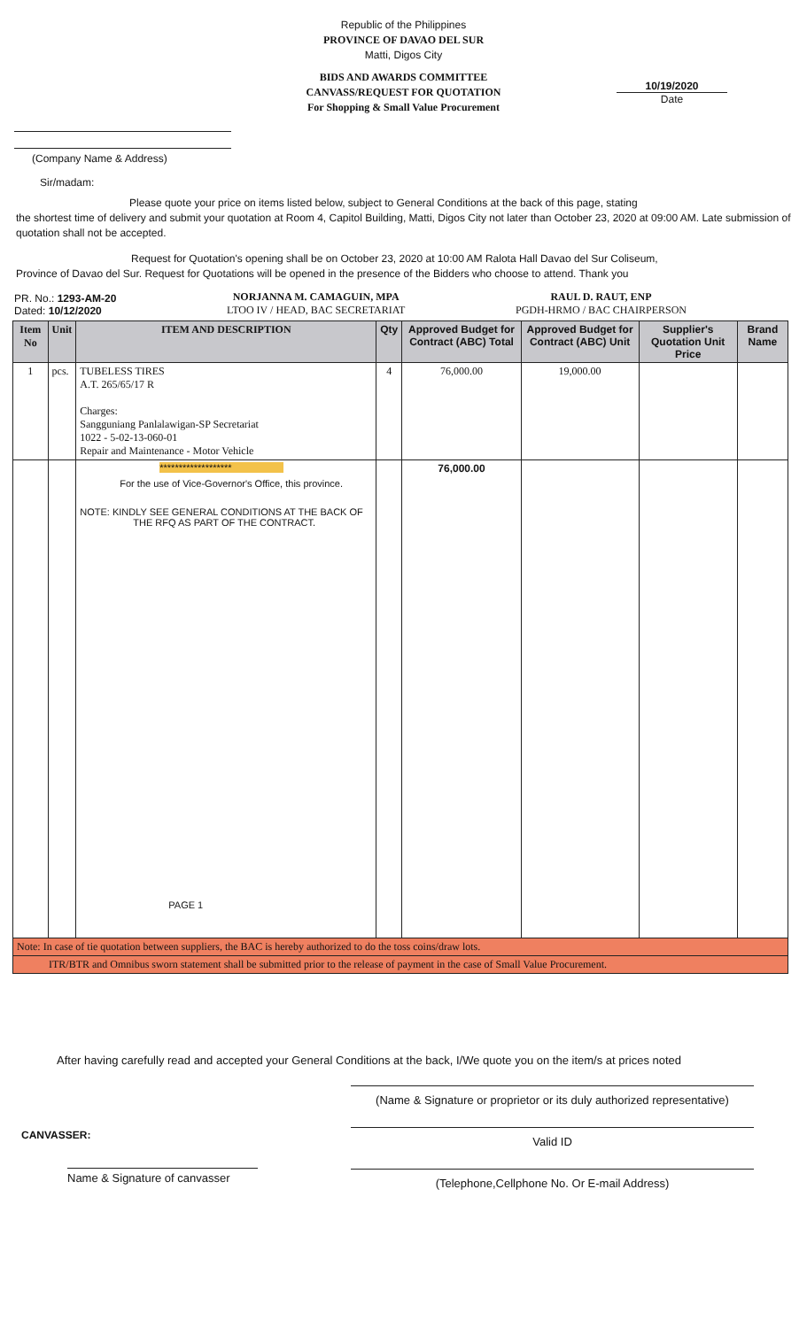Republic of the Philippines
PROVINCE OF DAVAO DEL SUR
Matti, Digos City
BIDS AND AWARDS COMMITTEE
CANVASS/REQUEST FOR QUOTATION
For Shopping & Small Value Procurement
(Company Name & Address)
10/19/2020
Date
Sir/madam:
Please quote your price on items listed below, subject to General Conditions at the back of this page, stating
the shortest time of delivery and submit your quotation at Room 4, Capitol Building, Matti, Digos City not later than October 23, 2020 at 09:00 AM. Late submission of quotation shall not be accepted.
Request for Quotation's opening shall be on October 23, 2020 at 10:00 AM Ralota Hall Davao del Sur Coliseum,
Province of Davao del Sur. Request for Quotations will be opened in the presence of the Bidders who choose to attend. Thank you
PR. No.: 1293-AM-20
Dated: 10/12/2020
NORJANNA M. CAMAGUIN, MPA
LTOO IV / HEAD, BAC SECRETARIAT
RAUL D. RAUT, ENP
PGDH-HRMO / BAC CHAIRPERSON
| Item No | Unit | ITEM AND DESCRIPTION | Qty | Approved Budget for Contract (ABC) Total | Approved Budget for Contract (ABC) Unit | Supplier's Quotation Unit Price | Brand Name |
| --- | --- | --- | --- | --- | --- | --- | --- |
| 1 | pcs. | TUBELESS TIRES A.T. 265/65/17 R Charges: Sangguniang Panlalawigan-SP Secretariat 1022 - 5-02-13-060-01 Repair and Maintenance - Motor Vehicle | 4 | 76,000.00 | 19,000.00 | | |
| | | ******************* For the use of Vice-Governor's Office, this province. NOTE: KINDLY SEE GENERAL CONDITIONS AT THE BACK OF THE RFQ AS PART OF THE CONTRACT. PAGE 1 | | 76,000.00 | | | |
| Note: In case of tie quotation between suppliers, the BAC is hereby authorized to do the toss coins/draw lots. | | | | | | | |
| ITR/BTR and Omnibus sworn statement shall be submitted prior to the release of payment in the case of Small Value Procurement. | | | | | | | |
After having carefully read and accepted your General Conditions at the back, I/We quote you on the item/s at prices noted
CANVASSER:
Name & Signature of canvasser
(Name & Signature or proprietor or its duly authorized representative)
Valid ID
(Telephone,Cellphone No. Or E-mail Address)